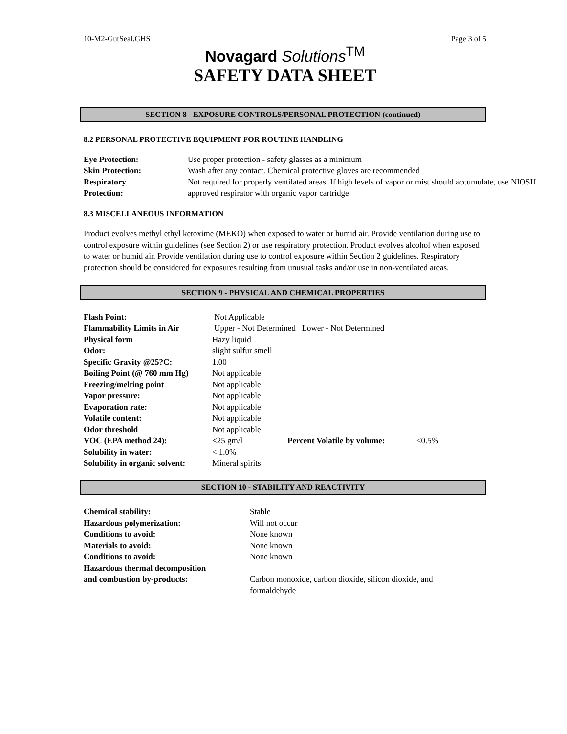10-M2-GutSeal.GHS Page 3 of 5
Novagard Solutions<sup>TM</sup>
SAFETY DATA SHEET
SECTION 8 - EXPOSURE CONTROLS/PERSONAL PROTECTION (continued)
8.2 PERSONAL PROTECTIVE EQUIPMENT FOR ROUTINE HANDLING
| Eye Protection: | Use proper protection - safety glasses as a minimum |
| Skin Protection: | Wash after any contact. Chemical protective gloves are recommended |
| Respiratory Protection: | Not required for properly ventilated areas. If high levels of vapor or mist should accumulate, use NIOSH approved respirator with organic vapor cartridge |
8.3 MISCELLANEOUS INFORMATION
Product evolves methyl ethyl ketoxime (MEKO) when exposed to water or humid air. Provide ventilation during use to control exposure within guidelines (see Section 2) or use respiratory protection. Product evolves alcohol when exposed to water or humid air. Provide ventilation during use to control exposure within Section 2 guidelines. Respiratory protection should be considered for exposures resulting from unusual tasks and/or use in non-ventilated areas.
SECTION 9 - PHYSICAL AND CHEMICAL PROPERTIES
| Flash Point: | Not Applicable | | |
| Flammability Limits in Air | Upper - Not Determined Lower - Not Determined | | |
| Physical form | Hazy liquid | | |
| Odor: | slight sulfur smell | | |
| Specific Gravity @25?C: | 1.00 | | |
| Boiling Point (@ 760 mm Hg) | Not applicable | | |
| Freezing/melting point | Not applicable | | |
| Vapor pressure: | Not applicable | | |
| Evaporation rate: | Not applicable | | |
| Volatile content: | Not applicable | | |
| Odor threshold | Not applicable | | |
| VOC (EPA method 24): | < 25 gm/l | Percent Volatile by volume: | <0.5% |
| Solubility in water: | < 1.0% | | |
| Solubility in organic solvent: | Mineral spirits | | |
SECTION 10 - STABILITY AND REACTIVITY
| Chemical stability: | Stable |
| Hazardous polymerization: | Will not occur |
| Conditions to avoid: | None known |
| Materials to avoid: | None known |
| Conditions to avoid: | None known |
| Hazardous thermal decomposition and combustion by-products: | Carbon monoxide, carbon dioxide, silicon dioxide, and formaldehyde |